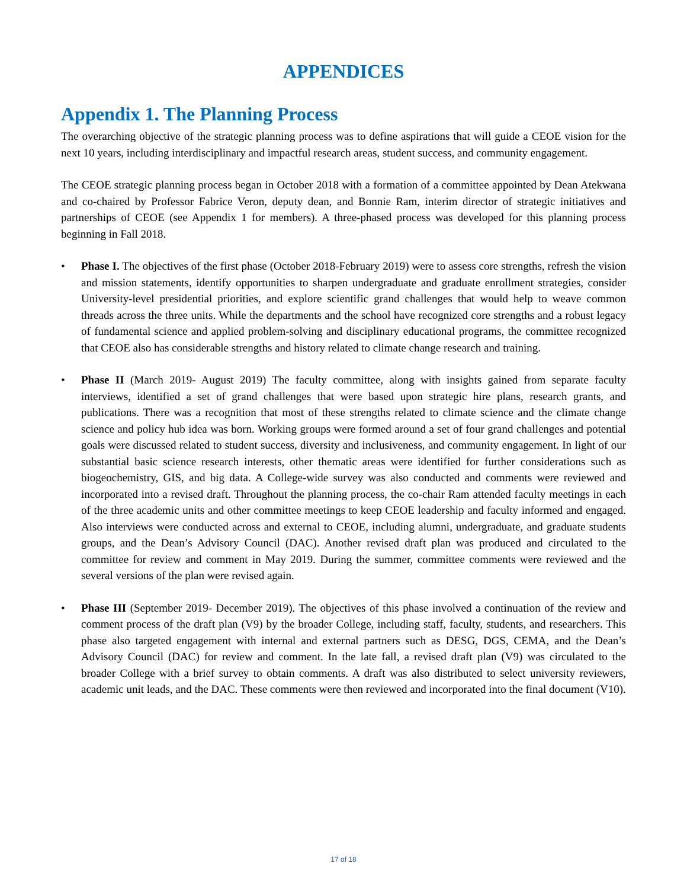APPENDICES
Appendix 1. The Planning Process
The overarching objective of the strategic planning process was to define aspirations that will guide a CEOE vision for the next 10 years, including interdisciplinary and impactful research areas, student success, and community engagement.
The CEOE strategic planning process began in October 2018 with a formation of a committee appointed by Dean Atekwana and co-chaired by Professor Fabrice Veron, deputy dean, and Bonnie Ram, interim director of strategic initiatives and partnerships of CEOE (see Appendix 1 for members). A three-phased process was developed for this planning process beginning in Fall 2018.
• Phase I. The objectives of the first phase (October 2018-February 2019) were to assess core strengths, refresh the vision and mission statements, identify opportunities to sharpen undergraduate and graduate enrollment strategies, consider University-level presidential priorities, and explore scientific grand challenges that would help to weave common threads across the three units. While the departments and the school have recognized core strengths and a robust legacy of fundamental science and applied problem-solving and disciplinary educational programs, the committee recognized that CEOE also has considerable strengths and history related to climate change research and training.
• Phase II (March 2019- August 2019) The faculty committee, along with insights gained from separate faculty interviews, identified a set of grand challenges that were based upon strategic hire plans, research grants, and publications. There was a recognition that most of these strengths related to climate science and the climate change science and policy hub idea was born. Working groups were formed around a set of four grand challenges and potential goals were discussed related to student success, diversity and inclusiveness, and community engagement. In light of our substantial basic science research interests, other thematic areas were identified for further considerations such as biogeochemistry, GIS, and big data. A College-wide survey was also conducted and comments were reviewed and incorporated into a revised draft. Throughout the planning process, the co-chair Ram attended faculty meetings in each of the three academic units and other committee meetings to keep CEOE leadership and faculty informed and engaged. Also interviews were conducted across and external to CEOE, including alumni, undergraduate, and graduate students groups, and the Dean’s Advisory Council (DAC). Another revised draft plan was produced and circulated to the committee for review and comment in May 2019. During the summer, committee comments were reviewed and the several versions of the plan were revised again.
• Phase III (September 2019- December 2019). The objectives of this phase involved a continuation of the review and comment process of the draft plan (V9) by the broader College, including staff, faculty, students, and researchers. This phase also targeted engagement with internal and external partners such as DESG, DGS, CEMA, and the Dean’s Advisory Council (DAC) for review and comment. In the late fall, a revised draft plan (V9) was circulated to the broader College with a brief survey to obtain comments. A draft was also distributed to select university reviewers, academic unit leads, and the DAC. These comments were then reviewed and incorporated into the final document (V10).
17 of 18